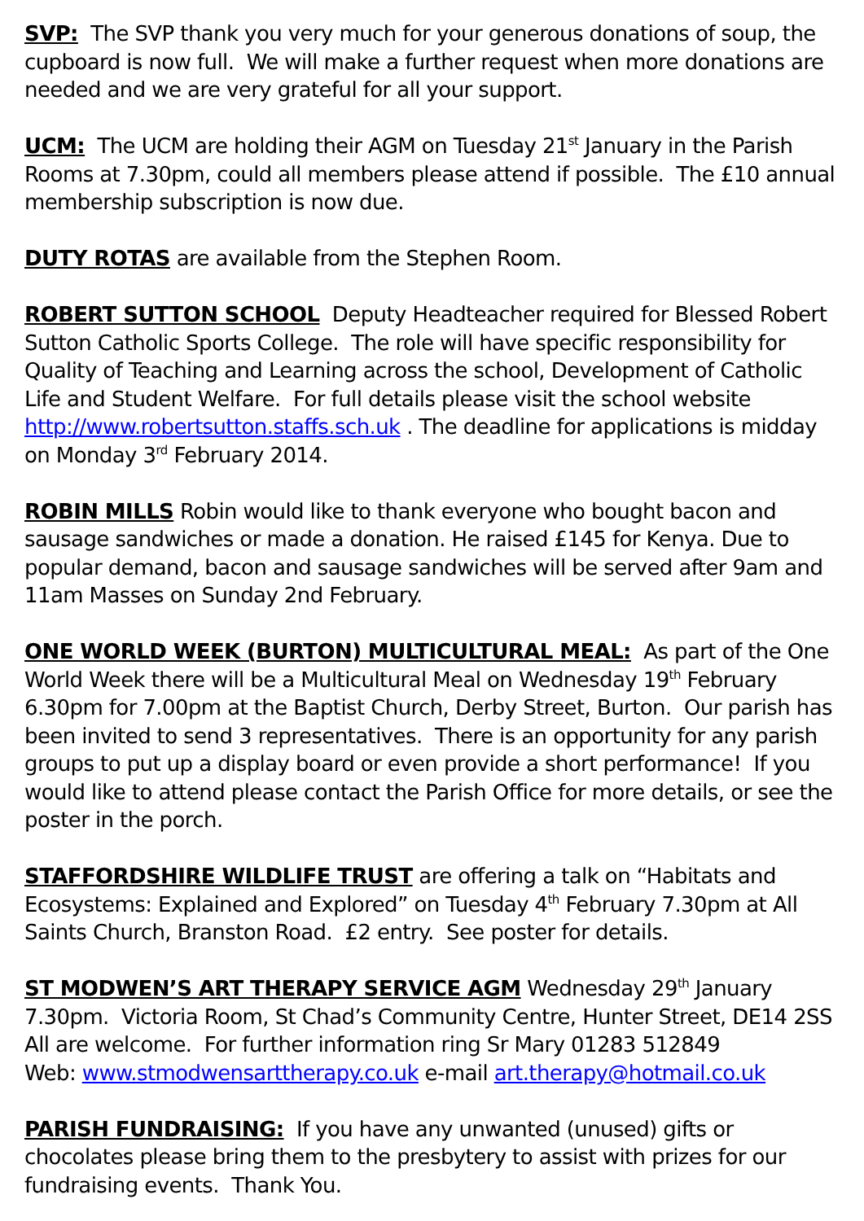SVP: The SVP thank you very much for your generous donations of soup, the cupboard is now full. We will make a further request when more donations are needed and we are very grateful for all your support.
UCM: The UCM are holding their AGM on Tuesday 21<sup>st</sup> January in the Parish Rooms at 7.30pm, could all members please attend if possible. The £10 annual membership subscription is now due.
DUTY ROTAS are available from the Stephen Room.
ROBERT SUTTON SCHOOL Deputy Headteacher required for Blessed Robert Sutton Catholic Sports College. The role will have specific responsibility for Quality of Teaching and Learning across the school, Development of Catholic Life and Student Welfare. For full details please visit the school website http://www.robertsutton.staffs.sch.uk . The deadline for applications is midday on Monday 3<sup>rd</sup> February 2014.
ROBIN MILLS Robin would like to thank everyone who bought bacon and sausage sandwiches or made a donation. He raised £145 for Kenya. Due to popular demand, bacon and sausage sandwiches will be served after 9am and 11am Masses on Sunday 2nd February.
ONE WORLD WEEK (BURTON) MULTICULTURAL MEAL: As part of the One World Week there will be a Multicultural Meal on Wednesday 19<sup>th</sup> February 6.30pm for 7.00pm at the Baptist Church, Derby Street, Burton. Our parish has been invited to send 3 representatives. There is an opportunity for any parish groups to put up a display board or even provide a short performance! If you would like to attend please contact the Parish Office for more details, or see the poster in the porch.
STAFFORDSHIRE WILDLIFE TRUST are offering a talk on “Habitats and Ecosystems: Explained and Explored” on Tuesday 4<sup>th</sup> February 7.30pm at All Saints Church, Branston Road. £2 entry. See poster for details.
ST MODWEN’S ART THERAPY SERVICE AGM Wednesday 29<sup>th</sup> January 7.30pm. Victoria Room, St Chad’s Community Centre, Hunter Street, DE14 2SS All are welcome. For further information ring Sr Mary 01283 512849
Web: www.stmodwensarttherapy.co.uk e-mail art.therapy@hotmail.co.uk
PARISH FUNDRAISING: If you have any unwanted (unused) gifts or chocolates please bring them to the presbytery to assist with prizes for our fundraising events. Thank You.